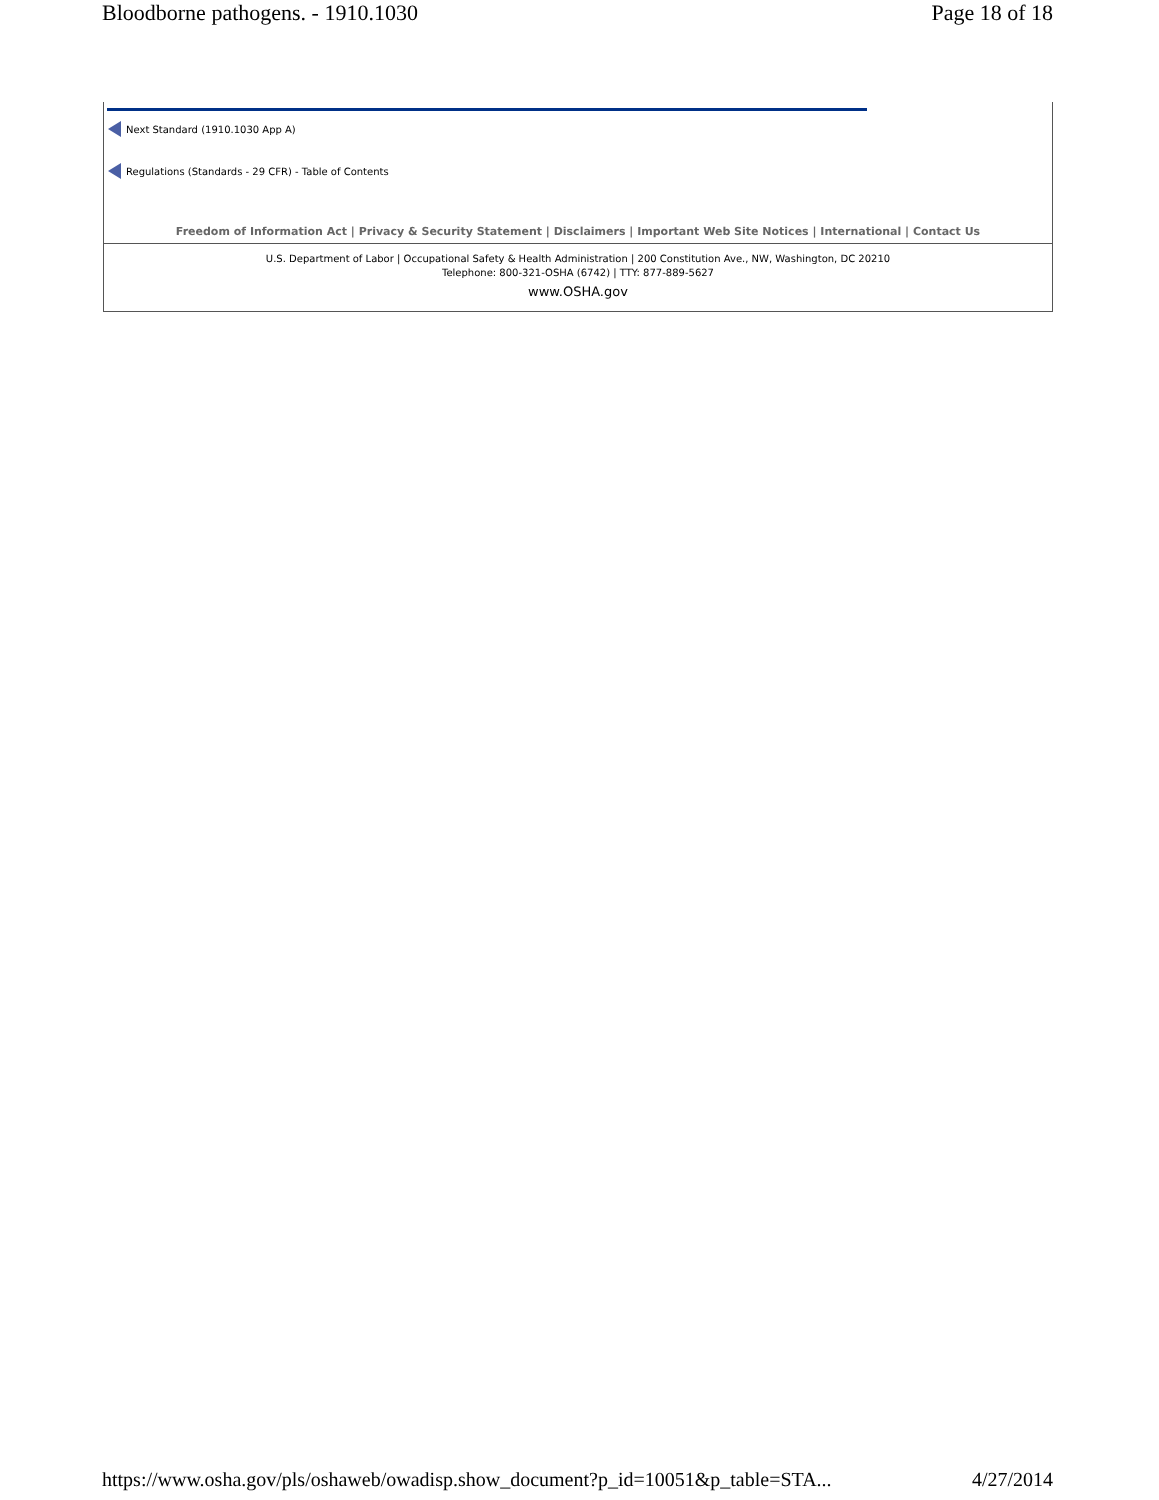Bloodborne pathogens. - 1910.1030 Page 18 of 18
Next Standard (1910.1030 App A)
Regulations (Standards - 29 CFR) - Table of Contents
Freedom of Information Act | Privacy & Security Statement | Disclaimers | Important Web Site Notices | International | Contact Us
U.S. Department of Labor | Occupational Safety & Health Administration | 200 Constitution Ave., NW, Washington, DC 20210
Telephone: 800-321-OSHA (6742) | TTY: 877-889-5627
www.OSHA.gov
https://www.osha.gov/pls/oshaweb/owadisp.show_document?p_id=10051&p_table=STA... 4/27/2014